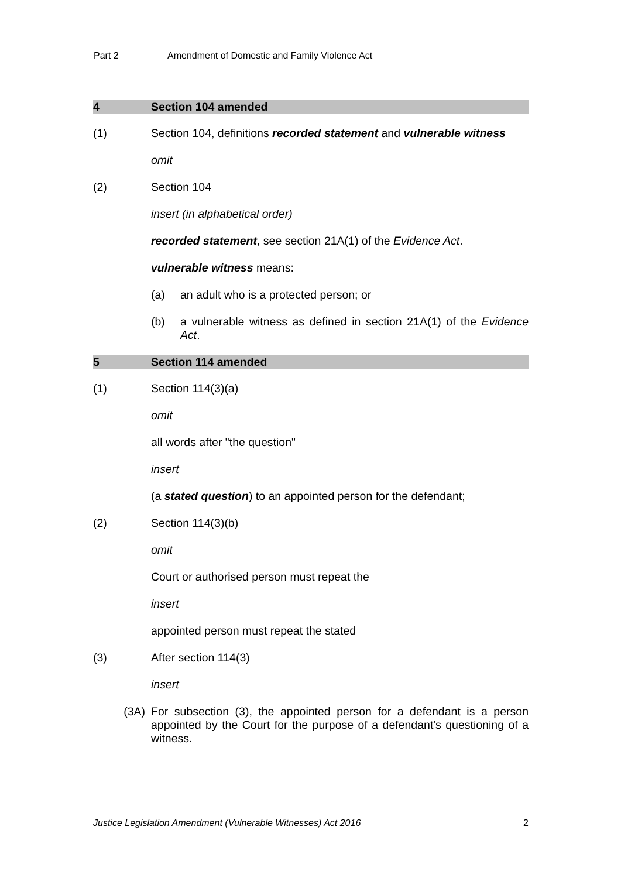Part 2 Amendment of Domestic and Family Violence Act
4 Section 104 amended
(1) Section 104, definitions recorded statement and vulnerable witness
omit
(2) Section 104
insert (in alphabetical order)
recorded statement, see section 21A(1) of the Evidence Act.
vulnerable witness means:
(a) an adult who is a protected person; or
(b) a vulnerable witness as defined in section 21A(1) of the Evidence Act.
5 Section 114 amended
(1) Section 114(3)(a)
omit
all words after "the question"
insert
(a stated question) to an appointed person for the defendant;
(2) Section 114(3)(b)
omit
Court or authorised person must repeat the
insert
appointed person must repeat the stated
(3) After section 114(3)
insert
(3A) For subsection (3), the appointed person for a defendant is a person appointed by the Court for the purpose of a defendant's questioning of a witness.
Justice Legislation Amendment (Vulnerable Witnesses) Act 2016 2